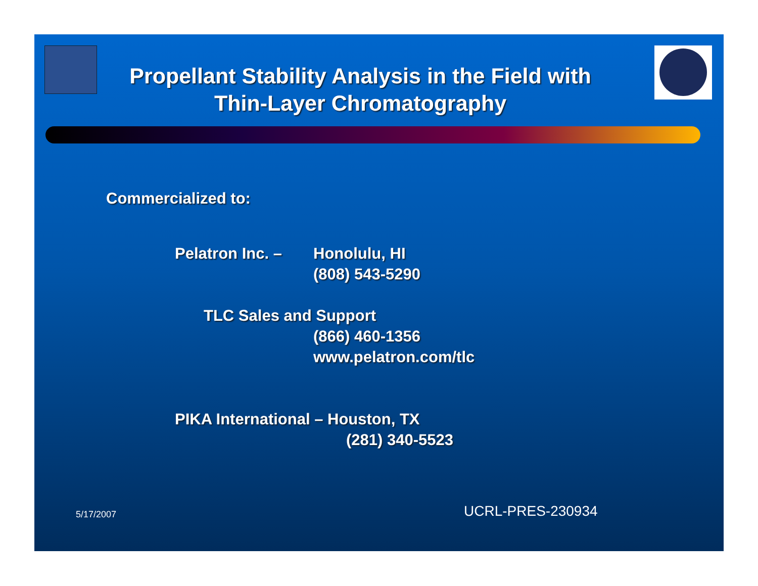Propellant Stability Analysis in the Field with Thin-Layer Chromatography
Commercialized to:
Pelatron Inc. –
Honolulu, HI
(808) 543-5290
TLC Sales and Support
(866) 460-1356
www.pelatron.com/tlc
PIKA International – Houston, TX
(281) 340-5523
5/17/2007 UCRL-PRES-230934